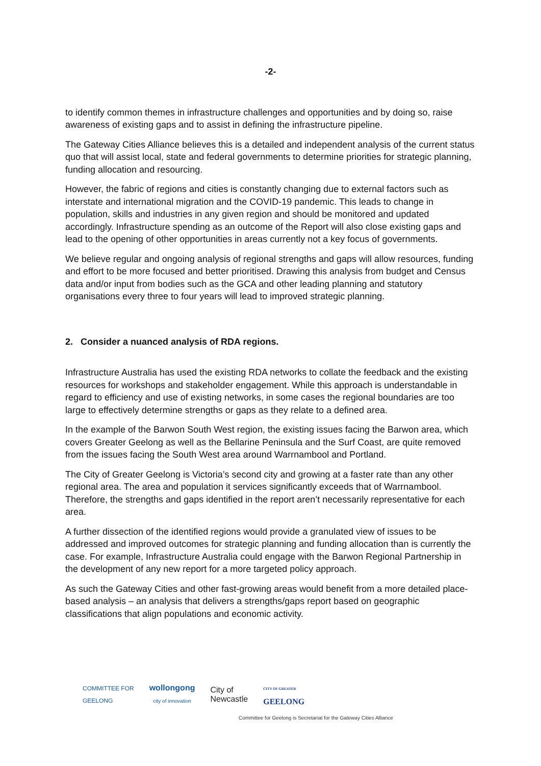-2-
to identify common themes in infrastructure challenges and opportunities and by doing so, raise awareness of existing gaps and to assist in defining the infrastructure pipeline.
The Gateway Cities Alliance believes this is a detailed and independent analysis of the current status quo that will assist local, state and federal governments to determine priorities for strategic planning, funding allocation and resourcing.
However, the fabric of regions and cities is constantly changing due to external factors such as interstate and international migration and the COVID-19 pandemic. This leads to change in population, skills and industries in any given region and should be monitored and updated accordingly. Infrastructure spending as an outcome of the Report will also close existing gaps and lead to the opening of other opportunities in areas currently not a key focus of governments.
We believe regular and ongoing analysis of regional strengths and gaps will allow resources, funding and effort to be more focused and better prioritised. Drawing this analysis from budget and Census data and/or input from bodies such as the GCA and other leading planning and statutory organisations every three to four years will lead to improved strategic planning.
2. Consider a nuanced analysis of RDA regions.
Infrastructure Australia has used the existing RDA networks to collate the feedback and the existing resources for workshops and stakeholder engagement. While this approach is understandable in regard to efficiency and use of existing networks, in some cases the regional boundaries are too large to effectively determine strengths or gaps as they relate to a defined area.
In the example of the Barwon South West region, the existing issues facing the Barwon area, which covers Greater Geelong as well as the Bellarine Peninsula and the Surf Coast, are quite removed from the issues facing the South West area around Warrnambool and Portland.
The City of Greater Geelong is Victoria’s second city and growing at a faster rate than any other regional area. The area and population it services significantly exceeds that of Warrnambool. Therefore, the strengths and gaps identified in the report aren’t necessarily representative for each area.
A further dissection of the identified regions would provide a granulated view of issues to be addressed and improved outcomes for strategic planning and funding allocation than is currently the case. For example, Infrastructure Australia could engage with the Barwon Regional Partnership in the development of any new report for a more targeted policy approach.
As such the Gateway Cities and other fast-growing areas would benefit from a more detailed place-based analysis – an analysis that delivers a strengths/gaps report based on geographic classifications that align populations and economic activity.
COMMITTEE FOR
GEELONG
wollongong
city of innovation
City of
Newcastle
CITY OF GREATER
GEELONG
Committee for Geelong is Secretariat for the Gateway Cities Alliance